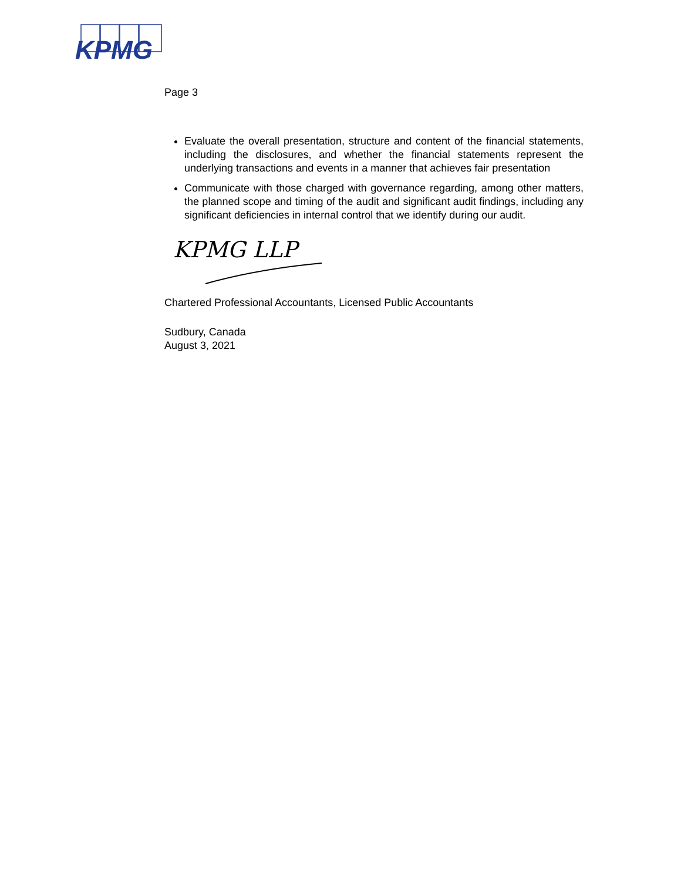KPMG
Page 3
Evaluate the overall presentation, structure and content of the financial statements, including the disclosures, and whether the financial statements represent the underlying transactions and events in a manner that achieves fair presentation
Communicate with those charged with governance regarding, among other matters, the planned scope and timing of the audit and significant audit findings, including any significant deficiencies in internal control that we identify during our audit.
KPMG LLP
Chartered Professional Accountants, Licensed Public Accountants
Sudbury, Canada
August 3, 2021